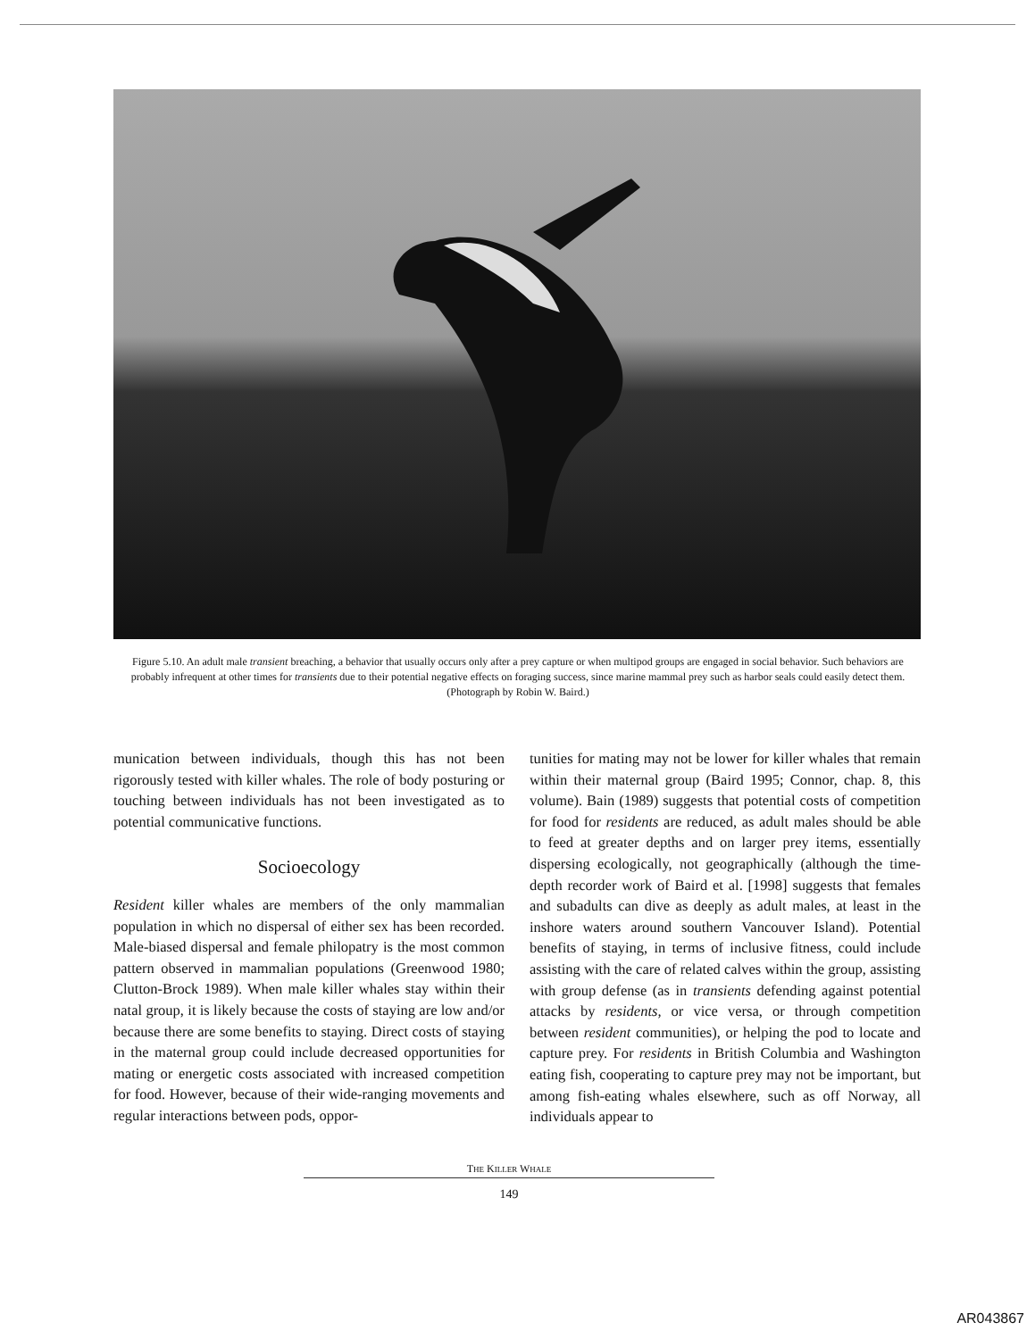Figure 5.10. An adult male transient breaching, a behavior that usually occurs only after a prey capture or when multipod groups are engaged in social behavior. Such behaviors are probably infrequent at other times for transients due to their potential negative effects on foraging success, since marine mammal prey such as harbor seals could easily detect them. (Photograph by Robin W. Baird.)
munication between individuals, though this has not been rigorously tested with killer whales. The role of body posturing or touching between individuals has not been investigated as to potential communicative functions.
Socioecology
Resident killer whales are members of the only mammalian population in which no dispersal of either sex has been recorded. Male-biased dispersal and female philopatry is the most common pattern observed in mammalian populations (Greenwood 1980; Clutton-Brock 1989). When male killer whales stay within their natal group, it is likely because the costs of staying are low and/or because there are some benefits to staying. Direct costs of staying in the maternal group could include decreased opportunities for mating or energetic costs associated with increased competition for food. However, because of their wide-ranging movements and regular interactions between pods, oppor-
tunities for mating may not be lower for killer whales that remain within their maternal group (Baird 1995; Connor, chap. 8, this volume). Bain (1989) suggests that potential costs of competition for food for residents are reduced, as adult males should be able to feed at greater depths and on larger prey items, essentially dispersing ecologically, not geographically (although the time-depth recorder work of Baird et al. [1998] suggests that females and subadults can dive as deeply as adult males, at least in the inshore waters around southern Vancouver Island). Potential benefits of staying, in terms of inclusive fitness, could include assisting with the care of related calves within the group, assisting with group defense (as in transients defending against potential attacks by residents, or vice versa, or through competition between resident communities), or helping the pod to locate and capture prey. For residents in British Columbia and Washington eating fish, cooperating to capture prey may not be important, but among fish-eating whales elsewhere, such as off Norway, all individuals appear to
THE KILLER WHALE
149
AR043867